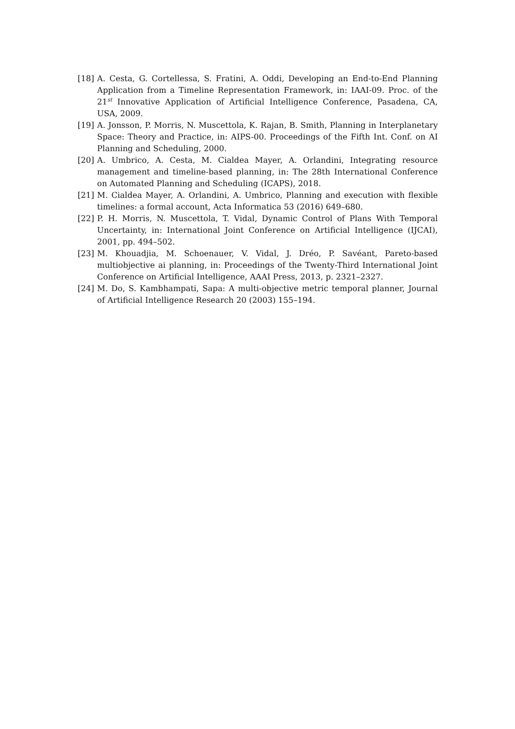[18] A. Cesta, G. Cortellessa, S. Fratini, A. Oddi, Developing an End-to-End Planning Application from a Timeline Representation Framework, in: IAAI-09. Proc. of the 21<sup>st</sup> Innovative Application of Artificial Intelligence Conference, Pasadena, CA, USA, 2009.
[19] A. Jonsson, P. Morris, N. Muscettola, K. Rajan, B. Smith, Planning in Interplanetary Space: Theory and Practice, in: AIPS-00. Proceedings of the Fifth Int. Conf. on AI Planning and Scheduling, 2000.
[20] A. Umbrico, A. Cesta, M. Cialdea Mayer, A. Orlandini, Integrating resource management and timeline-based planning, in: The 28th International Conference on Automated Planning and Scheduling (ICAPS), 2018.
[21] M. Cialdea Mayer, A. Orlandini, A. Umbrico, Planning and execution with flexible timelines: a formal account, Acta Informatica 53 (2016) 649–680.
[22] P. H. Morris, N. Muscettola, T. Vidal, Dynamic Control of Plans With Temporal Uncertainty, in: International Joint Conference on Artificial Intelligence (IJCAI), 2001, pp. 494–502.
[23] M. Khouadjia, M. Schoenauer, V. Vidal, J. Dréo, P. Savéant, Pareto-based multiobjective ai planning, in: Proceedings of the Twenty-Third International Joint Conference on Artificial Intelligence, AAAI Press, 2013, p. 2321–2327.
[24] M. Do, S. Kambhampati, Sapa: A multi-objective metric temporal planner, Journal of Artificial Intelligence Research 20 (2003) 155–194.